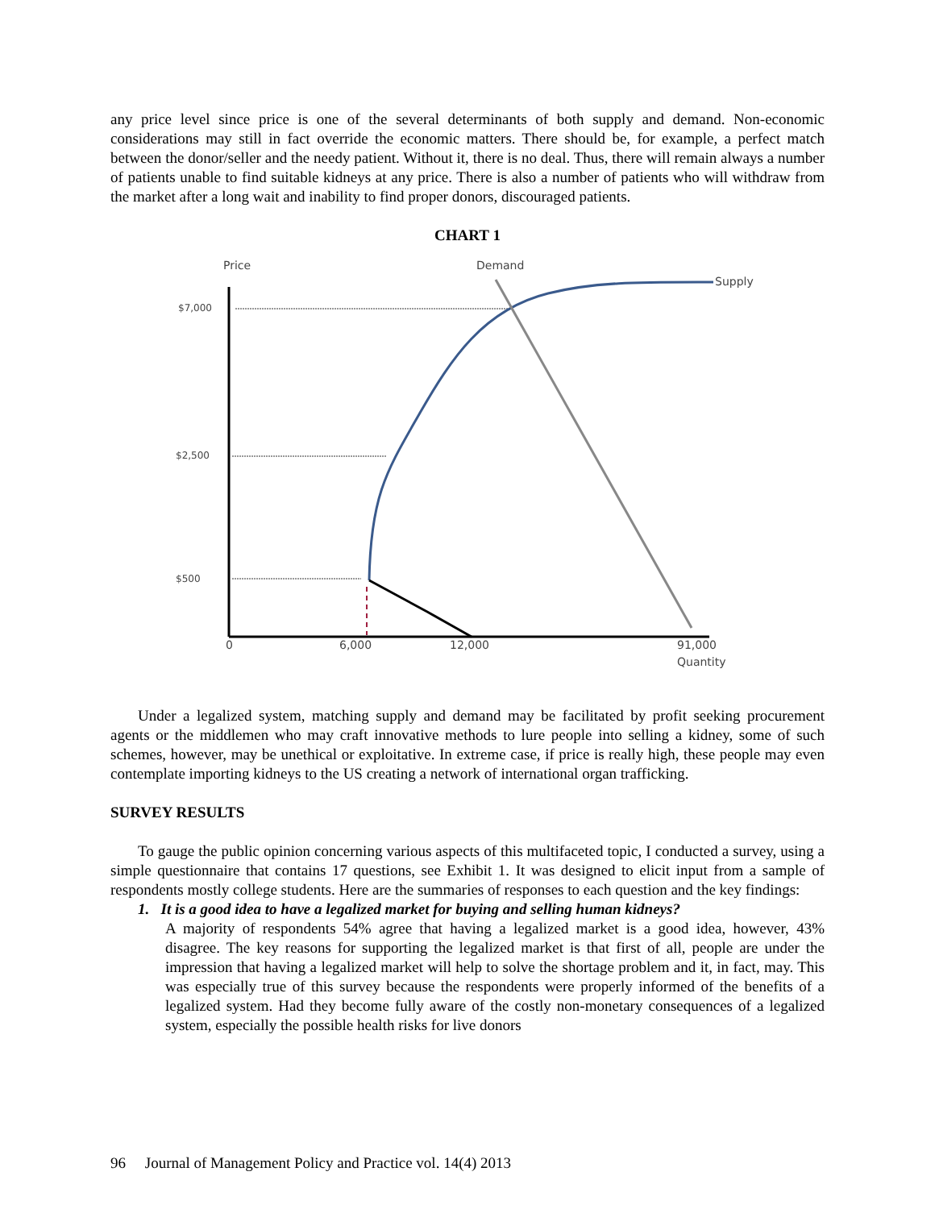any price level since price is one of the several determinants of both supply and demand. Non-economic considerations may still in fact override the economic matters. There should be, for example, a perfect match between the donor/seller and the needy patient. Without it, there is no deal. Thus, there will remain always a number of patients unable to find suitable kidneys at any price. There is also a number of patients who will withdraw from the market after a long wait and inability to find proper donors, discouraged patients.
CHART 1
Price
Demand
Supply
$7,000
$2,500
$500
0
6,000
12,000
91,000
Quantity
Under a legalized system, matching supply and demand may be facilitated by profit seeking procurement agents or the middlemen who may craft innovative methods to lure people into selling a kidney, some of such schemes, however, may be unethical or exploitative. In extreme case, if price is really high, these people may even contemplate importing kidneys to the US creating a network of international organ trafficking.
SURVEY RESULTS
To gauge the public opinion concerning various aspects of this multifaceted topic, I conducted a survey, using a simple questionnaire that contains 17 questions, see Exhibit 1. It was designed to elicit input from a sample of respondents mostly college students. Here are the summaries of responses to each question and the key findings:
1. It is a good idea to have a legalized market for buying and selling human kidneys?
A majority of respondents 54% agree that having a legalized market is a good idea, however, 43% disagree. The key reasons for supporting the legalized market is that first of all, people are under the impression that having a legalized market will help to solve the shortage problem and it, in fact, may. This was especially true of this survey because the respondents were properly informed of the benefits of a legalized system. Had they become fully aware of the costly non-monetary consequences of a legalized system, especially the possible health risks for live donors
96 Journal of Management Policy and Practice vol. 14(4) 2013